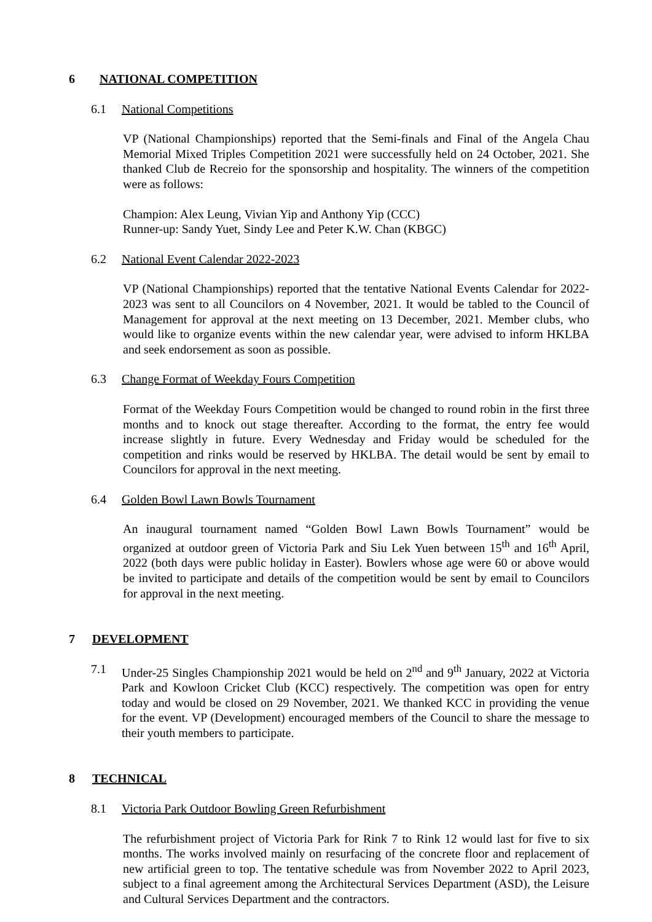6 NATIONAL COMPETITION
6.1 National Competitions
VP (National Championships) reported that the Semi-finals and Final of the Angela Chau Memorial Mixed Triples Competition 2021 were successfully held on 24 October, 2021. She thanked Club de Recreio for the sponsorship and hospitality. The winners of the competition were as follows:
Champion: Alex Leung, Vivian Yip and Anthony Yip (CCC)
Runner-up: Sandy Yuet, Sindy Lee and Peter K.W. Chan (KBGC)
6.2 National Event Calendar 2022-2023
VP (National Championships) reported that the tentative National Events Calendar for 2022-2023 was sent to all Councilors on 4 November, 2021. It would be tabled to the Council of Management for approval at the next meeting on 13 December, 2021. Member clubs, who would like to organize events within the new calendar year, were advised to inform HKLBA and seek endorsement as soon as possible.
6.3 Change Format of Weekday Fours Competition
Format of the Weekday Fours Competition would be changed to round robin in the first three months and to knock out stage thereafter. According to the format, the entry fee would increase slightly in future. Every Wednesday and Friday would be scheduled for the competition and rinks would be reserved by HKLBA. The detail would be sent by email to Councilors for approval in the next meeting.
6.4 Golden Bowl Lawn Bowls Tournament
An inaugural tournament named “Golden Bowl Lawn Bowls Tournament” would be organized at outdoor green of Victoria Park and Siu Lek Yuen between 15<sup>th</sup> and 16<sup>th</sup> April, 2022 (both days were public holiday in Easter). Bowlers whose age were 60 or above would be invited to participate and details of the competition would be sent by email to Councilors for approval in the next meeting.
7 DEVELOPMENT
7.1 Under-25 Singles Championship 2021 would be held on 2<sup>nd</sup> and 9<sup>th</sup> January, 2022 at Victoria Park and Kowloon Cricket Club (KCC) respectively. The competition was open for entry today and would be closed on 29 November, 2021. We thanked KCC in providing the venue for the event. VP (Development) encouraged members of the Council to share the message to their youth members to participate.
8 TECHNICAL
8.1 Victoria Park Outdoor Bowling Green Refurbishment
The refurbishment project of Victoria Park for Rink 7 to Rink 12 would last for five to six months. The works involved mainly on resurfacing of the concrete floor and replacement of new artificial green to top. The tentative schedule was from November 2022 to April 2023, subject to a final agreement among the Architectural Services Department (ASD), the Leisure and Cultural Services Department and the contractors.